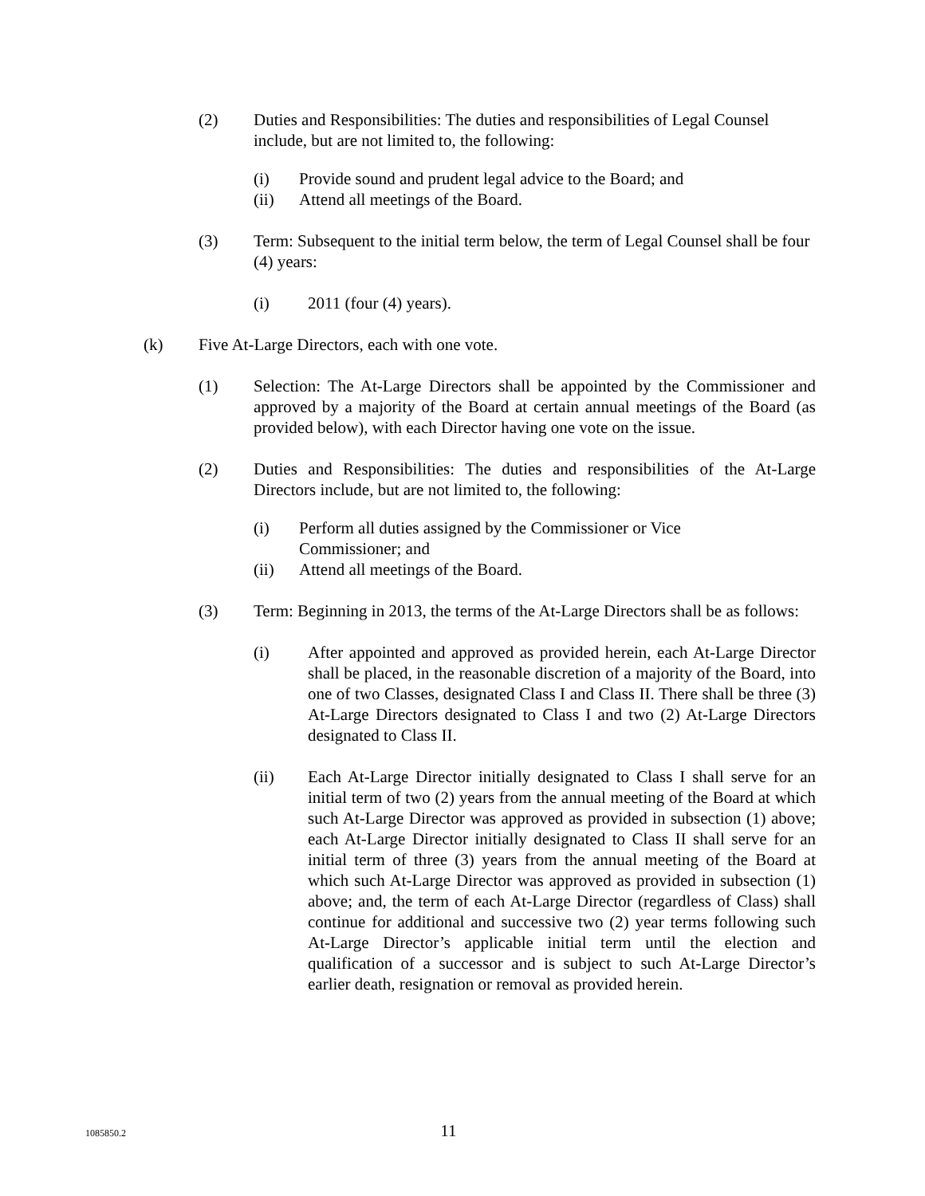(2) Duties and Responsibilities: The duties and responsibilities of Legal Counsel include, but are not limited to, the following:
(i) Provide sound and prudent legal advice to the Board; and
(ii) Attend all meetings of the Board.
(3) Term: Subsequent to the initial term below, the term of Legal Counsel shall be four (4) years:
(i) 2011 (four (4) years).
(k) Five At-Large Directors, each with one vote.
(1) Selection: The At-Large Directors shall be appointed by the Commissioner and approved by a majority of the Board at certain annual meetings of the Board (as provided below), with each Director having one vote on the issue.
(2) Duties and Responsibilities: The duties and responsibilities of the At-Large Directors include, but are not limited to, the following:
(i) Perform all duties assigned by the Commissioner or Vice
Commissioner; and
(ii) Attend all meetings of the Board.
(3) Term: Beginning in 2013, the terms of the At-Large Directors shall be as follows:
(i) After appointed and approved as provided herein, each At-Large Director shall be placed, in the reasonable discretion of a majority of the Board, into one of two Classes, designated Class I and Class II. There shall be three (3) At-Large Directors designated to Class I and two (2) At-Large Directors designated to Class II.
(ii) Each At-Large Director initially designated to Class I shall serve for an initial term of two (2) years from the annual meeting of the Board at which such At-Large Director was approved as provided in subsection (1) above; each At-Large Director initially designated to Class II shall serve for an initial term of three (3) years from the annual meeting of the Board at which such At-Large Director was approved as provided in subsection (1) above; and, the term of each At-Large Director (regardless of Class) shall continue for additional and successive two (2) year terms following such At-Large Director’s applicable initial term until the election and qualification of a successor and is subject to such At-Large Director’s earlier death, resignation or removal as provided herein.
1085850.2 11